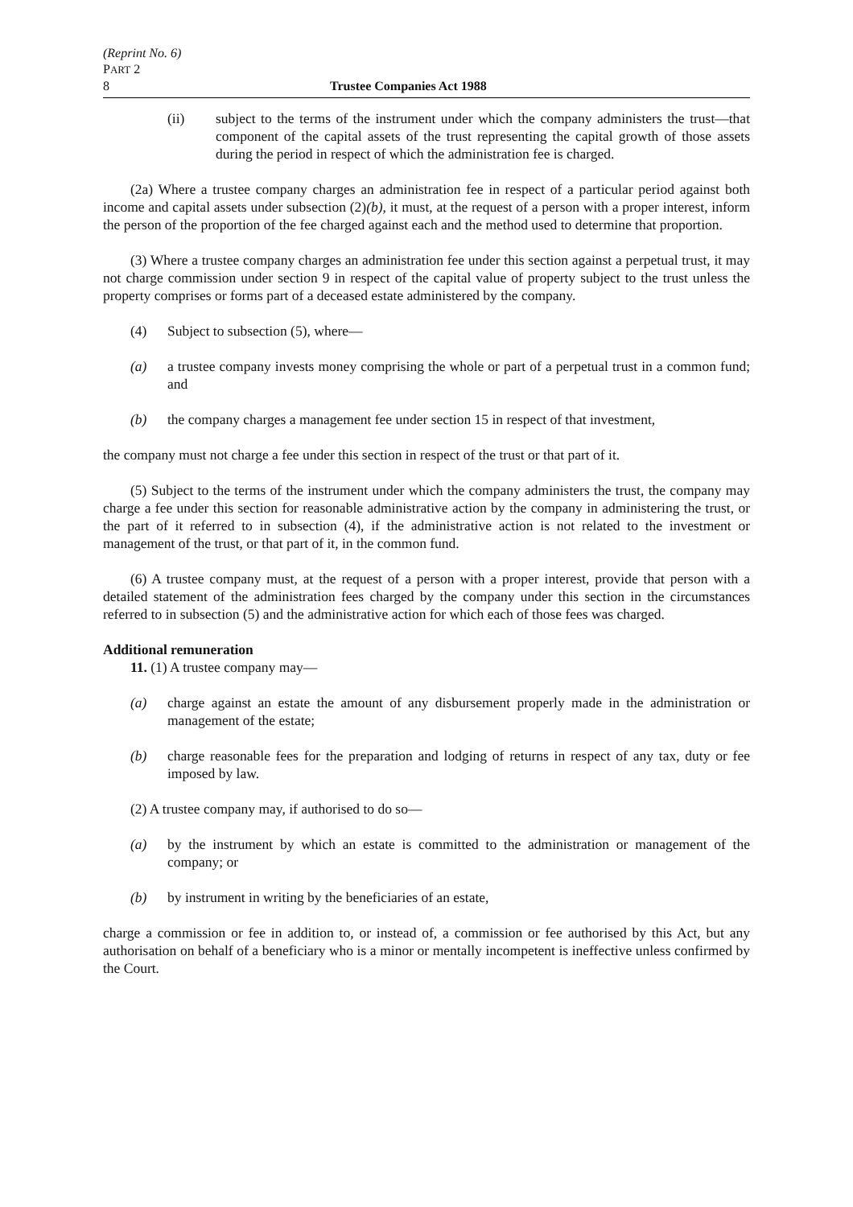(Reprint No. 6)
PART 2
8 Trustee Companies Act 1988
(ii) subject to the terms of the instrument under which the company administers the trust—that component of the capital assets of the trust representing the capital growth of those assets during the period in respect of which the administration fee is charged.
(2a) Where a trustee company charges an administration fee in respect of a particular period against both income and capital assets under subsection (2)(b), it must, at the request of a person with a proper interest, inform the person of the proportion of the fee charged against each and the method used to determine that proportion.
(3) Where a trustee company charges an administration fee under this section against a perpetual trust, it may not charge commission under section 9 in respect of the capital value of property subject to the trust unless the property comprises or forms part of a deceased estate administered by the company.
(4) Subject to subsection (5), where—
(a) a trustee company invests money comprising the whole or part of a perpetual trust in a common fund; and
(b) the company charges a management fee under section 15 in respect of that investment,
the company must not charge a fee under this section in respect of the trust or that part of it.
(5) Subject to the terms of the instrument under which the company administers the trust, the company may charge a fee under this section for reasonable administrative action by the company in administering the trust, or the part of it referred to in subsection (4), if the administrative action is not related to the investment or management of the trust, or that part of it, in the common fund.
(6) A trustee company must, at the request of a person with a proper interest, provide that person with a detailed statement of the administration fees charged by the company under this section in the circumstances referred to in subsection (5) and the administrative action for which each of those fees was charged.
Additional remuneration
11. (1) A trustee company may—
(a) charge against an estate the amount of any disbursement properly made in the administration or management of the estate;
(b) charge reasonable fees for the preparation and lodging of returns in respect of any tax, duty or fee imposed by law.
(2) A trustee company may, if authorised to do so—
(a) by the instrument by which an estate is committed to the administration or management of the company; or
(b) by instrument in writing by the beneficiaries of an estate,
charge a commission or fee in addition to, or instead of, a commission or fee authorised by this Act, but any authorisation on behalf of a beneficiary who is a minor or mentally incompetent is ineffective unless confirmed by the Court.